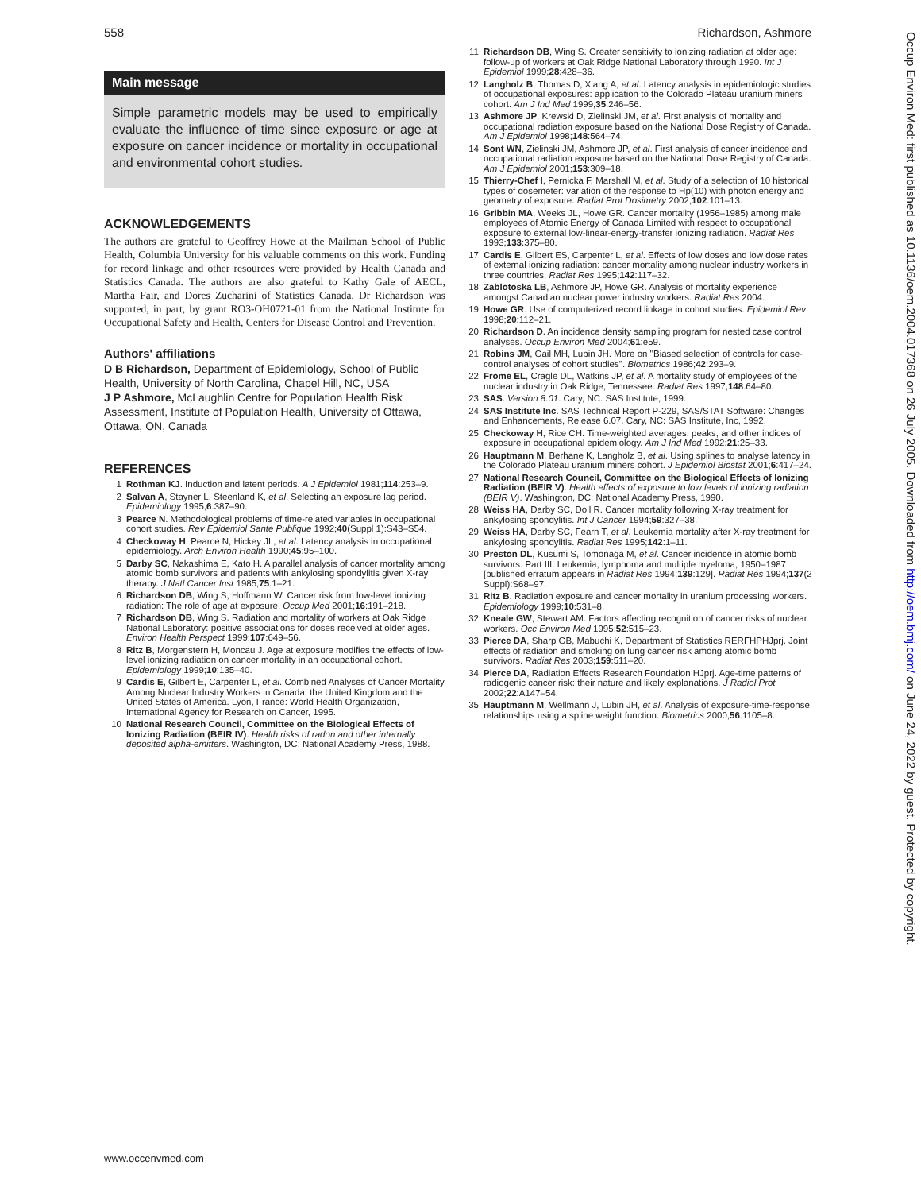558 Richardson, Ashmore
Main message
Simple parametric models may be used to empirically evaluate the influence of time since exposure or age at exposure on cancer incidence or mortality in occupational and environmental cohort studies.
ACKNOWLEDGEMENTS
The authors are grateful to Geoffrey Howe at the Mailman School of Public Health, Columbia University for his valuable comments on this work. Funding for record linkage and other resources were provided by Health Canada and Statistics Canada. The authors are also grateful to Kathy Gale of AECL, Martha Fair, and Dores Zucharini of Statistics Canada. Dr Richardson was supported, in part, by grant RO3-OH0721-01 from the National Institute for Occupational Safety and Health, Centers for Disease Control and Prevention.
Authors' affiliations
D B Richardson, Department of Epidemiology, School of Public Health, University of North Carolina, Chapel Hill, NC, USA
J P Ashmore, McLaughlin Centre for Population Health Risk Assessment, Institute of Population Health, University of Ottawa, Ottawa, ON, Canada
REFERENCES
1 Rothman KJ. Induction and latent periods. A J Epidemiol 1981;114:253–9.
2 Salvan A, Stayner L, Steenland K, et al. Selecting an exposure lag period. Epidemiology 1995;6:387–90.
3 Pearce N. Methodological problems of time-related variables in occupational cohort studies. Rev Epidemiol Sante Publique 1992;40(Suppl 1):S43–S54.
4 Checkoway H, Pearce N, Hickey JL, et al. Latency analysis in occupational epidemiology. Arch Environ Health 1990;45:95–100.
5 Darby SC, Nakashima E, Kato H. A parallel analysis of cancer mortality among atomic bomb survivors and patients with ankylosing spondylitis given X-ray therapy. J Natl Cancer Inst 1985;75:1–21.
6 Richardson DB, Wing S, Hoffmann W. Cancer risk from low-level ionizing radiation: The role of age at exposure. Occup Med 2001;16:191–218.
7 Richardson DB, Wing S. Radiation and mortality of workers at Oak Ridge National Laboratory: positive associations for doses received at older ages. Environ Health Perspect 1999;107:649–56.
8 Ritz B, Morgenstern H, Moncau J. Age at exposure modifies the effects of low-level ionizing radiation on cancer mortality in an occupational cohort. Epidemiology 1999;10:135–40.
9 Cardis E, Gilbert E, Carpenter L, et al. Combined Analyses of Cancer Mortality Among Nuclear Industry Workers in Canada, the United Kingdom and the United States of America. Lyon, France: World Health Organization, International Agency for Research on Cancer, 1995.
10 National Research Council, Committee on the Biological Effects of Ionizing Radiation (BEIR IV). Health risks of radon and other internally deposited alpha-emitters. Washington, DC: National Academy Press, 1988.
11 Richardson DB, Wing S. Greater sensitivity to ionizing radiation at older age: follow-up of workers at Oak Ridge National Laboratory through 1990. Int J Epidemiol 1999;28:428–36.
12 Langholz B, Thomas D, Xiang A, et al. Latency analysis in epidemiologic studies of occupational exposures: application to the Colorado Plateau uranium miners cohort. Am J Ind Med 1999;35:246–56.
13 Ashmore JP, Krewski D, Zielinski JM, et al. First analysis of mortality and occupational radiation exposure based on the National Dose Registry of Canada. Am J Epidemiol 1998;148:564–74.
14 Sont WN, Zielinski JM, Ashmore JP, et al. First analysis of cancer incidence and occupational radiation exposure based on the National Dose Registry of Canada. Am J Epidemiol 2001;153:309–18.
15 Thierry-Chef I, Pernicka F, Marshall M, et al. Study of a selection of 10 historical types of dosemeter: variation of the response to Hp(10) with photon energy and geometry of exposure. Radiat Prot Dosimetry 2002;102:101–13.
16 Gribbin MA, Weeks JL, Howe GR. Cancer mortality (1956–1985) among male employees of Atomic Energy of Canada Limited with respect to occupational exposure to external low-linear-energy-transfer ionizing radiation. Radiat Res 1993;133:375–80.
17 Cardis E, Gilbert ES, Carpenter L, et al. Effects of low doses and low dose rates of external ionizing radiation: cancer mortality among nuclear industry workers in three countries. Radiat Res 1995;142:117–32.
18 Zablotoska LB, Ashmore JP, Howe GR. Analysis of mortality experience amongst Canadian nuclear power industry workers. Radiat Res 2004.
19 Howe GR. Use of computerized record linkage in cohort studies. Epidemiol Rev 1998;20:112–21.
20 Richardson D. An incidence density sampling program for nested case control analyses. Occup Environ Med 2004;61:e59.
21 Robins JM, Gail MH, Lubin JH. More on ''Biased selection of controls for case-control analyses of cohort studies''. Biometrics 1986;42:293–9.
22 Frome EL, Cragle DL, Watkins JP, et al. A mortality study of employees of the nuclear industry in Oak Ridge, Tennessee. Radiat Res 1997;148:64–80.
23 SAS. Version 8.01. Cary, NC: SAS Institute, 1999.
24 SAS Institute Inc. SAS Technical Report P-229, SAS/STAT Software: Changes and Enhancements, Release 6.07. Cary, NC: SAS Institute, Inc, 1992.
25 Checkoway H, Rice CH. Time-weighted averages, peaks, and other indices of exposure in occupational epidemiology. Am J Ind Med 1992;21:25–33.
26 Hauptmann M, Berhane K, Langholz B, et al. Using splines to analyse latency in the Colorado Plateau uranium miners cohort. J Epidemiol Biostat 2001;6:417–24.
27 National Research Council, Committee on the Biological Effects of Ionizing Radiation (BEIR V). Health effects of exposure to low levels of ionizing radiation (BEIR V). Washington, DC: National Academy Press, 1990.
28 Weiss HA, Darby SC, Doll R. Cancer mortality following X-ray treatment for ankylosing spondylitis. Int J Cancer 1994;59:327–38.
29 Weiss HA, Darby SC, Fearn T, et al. Leukemia mortality after X-ray treatment for ankylosing spondylitis. Radiat Res 1995;142:1–11.
30 Preston DL, Kusumi S, Tomonaga M, et al. Cancer incidence in atomic bomb survivors. Part III. Leukemia, lymphoma and multiple myeloma, 1950–1987 [published erratum appears in Radiat Res 1994;139:129]. Radiat Res 1994;137(2 Suppl):S68–97.
31 Ritz B. Radiation exposure and cancer mortality in uranium processing workers. Epidemiology 1999;10:531–8.
32 Kneale GW, Stewart AM. Factors affecting recognition of cancer risks of nuclear workers. Occ Environ Med 1995;52:515–23.
33 Pierce DA, Sharp GB, Mabuchi K, Department of Statistics RERFHPHJprj. Joint effects of radiation and smoking on lung cancer risk among atomic bomb survivors. Radiat Res 2003;159:511–20.
34 Pierce DA, Radiation Effects Research Foundation HJprj. Age-time patterns of radiogenic cancer risk: their nature and likely explanations. J Radiol Prot 2002;22:A147–54.
35 Hauptmann M, Wellmann J, Lubin JH, et al. Analysis of exposure-time-response relationships using a spline weight function. Biometrics 2000;56:1105–8.
www.occenvmed.com
Occup Environ Med: first published as 10.1136/oem.2004.017368 on 26 July 2005. Downloaded from http://oem.bmj.com/ on June 24, 2022 by guest. Protected by copyright.